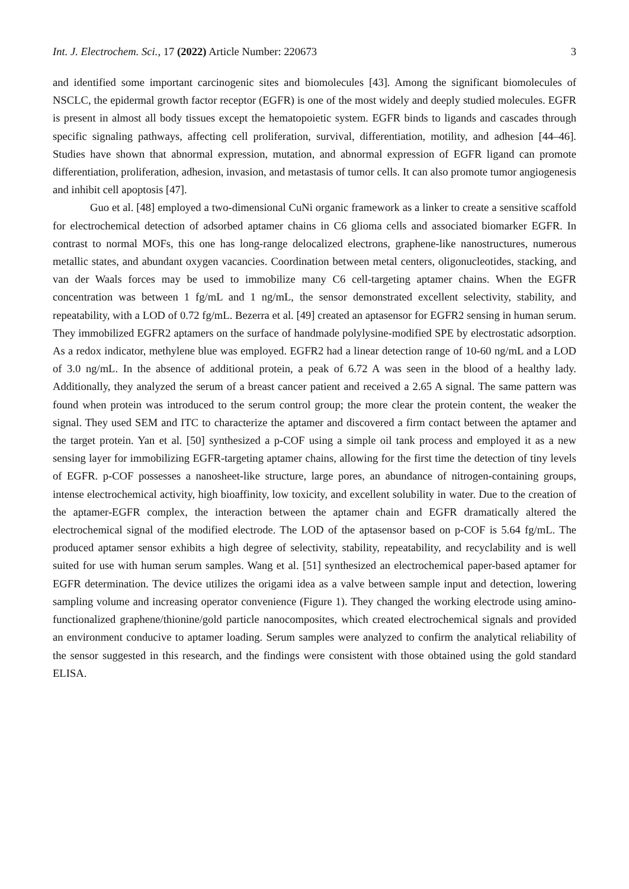Int. J. Electrochem. Sci., 17 (2022) Article Number: 220673 3
and identified some important carcinogenic sites and biomolecules [43]. Among the significant biomolecules of NSCLC, the epidermal growth factor receptor (EGFR) is one of the most widely and deeply studied molecules. EGFR is present in almost all body tissues except the hematopoietic system. EGFR binds to ligands and cascades through specific signaling pathways, affecting cell proliferation, survival, differentiation, motility, and adhesion [44–46]. Studies have shown that abnormal expression, mutation, and abnormal expression of EGFR ligand can promote differentiation, proliferation, adhesion, invasion, and metastasis of tumor cells. It can also promote tumor angiogenesis and inhibit cell apoptosis [47].
Guo et al. [48] employed a two-dimensional CuNi organic framework as a linker to create a sensitive scaffold for electrochemical detection of adsorbed aptamer chains in C6 glioma cells and associated biomarker EGFR. In contrast to normal MOFs, this one has long-range delocalized electrons, graphene-like nanostructures, numerous metallic states, and abundant oxygen vacancies. Coordination between metal centers, oligonucleotides, stacking, and van der Waals forces may be used to immobilize many C6 cell-targeting aptamer chains. When the EGFR concentration was between 1 fg/mL and 1 ng/mL, the sensor demonstrated excellent selectivity, stability, and repeatability, with a LOD of 0.72 fg/mL. Bezerra et al. [49] created an aptasensor for EGFR2 sensing in human serum. They immobilized EGFR2 aptamers on the surface of handmade polylysine-modified SPE by electrostatic adsorption. As a redox indicator, methylene blue was employed. EGFR2 had a linear detection range of 10-60 ng/mL and a LOD of 3.0 ng/mL. In the absence of additional protein, a peak of 6.72 A was seen in the blood of a healthy lady. Additionally, they analyzed the serum of a breast cancer patient and received a 2.65 A signal. The same pattern was found when protein was introduced to the serum control group; the more clear the protein content, the weaker the signal. They used SEM and ITC to characterize the aptamer and discovered a firm contact between the aptamer and the target protein. Yan et al. [50] synthesized a p-COF using a simple oil tank process and employed it as a new sensing layer for immobilizing EGFR-targeting aptamer chains, allowing for the first time the detection of tiny levels of EGFR. p-COF possesses a nanosheet-like structure, large pores, an abundance of nitrogen-containing groups, intense electrochemical activity, high bioaffinity, low toxicity, and excellent solubility in water. Due to the creation of the aptamer-EGFR complex, the interaction between the aptamer chain and EGFR dramatically altered the electrochemical signal of the modified electrode. The LOD of the aptasensor based on p-COF is 5.64 fg/mL. The produced aptamer sensor exhibits a high degree of selectivity, stability, repeatability, and recyclability and is well suited for use with human serum samples. Wang et al. [51] synthesized an electrochemical paper-based aptamer for EGFR determination. The device utilizes the origami idea as a valve between sample input and detection, lowering sampling volume and increasing operator convenience (Figure 1). They changed the working electrode using amino-functionalized graphene/thionine/gold particle nanocomposites, which created electrochemical signals and provided an environment conducive to aptamer loading. Serum samples were analyzed to confirm the analytical reliability of the sensor suggested in this research, and the findings were consistent with those obtained using the gold standard ELISA.